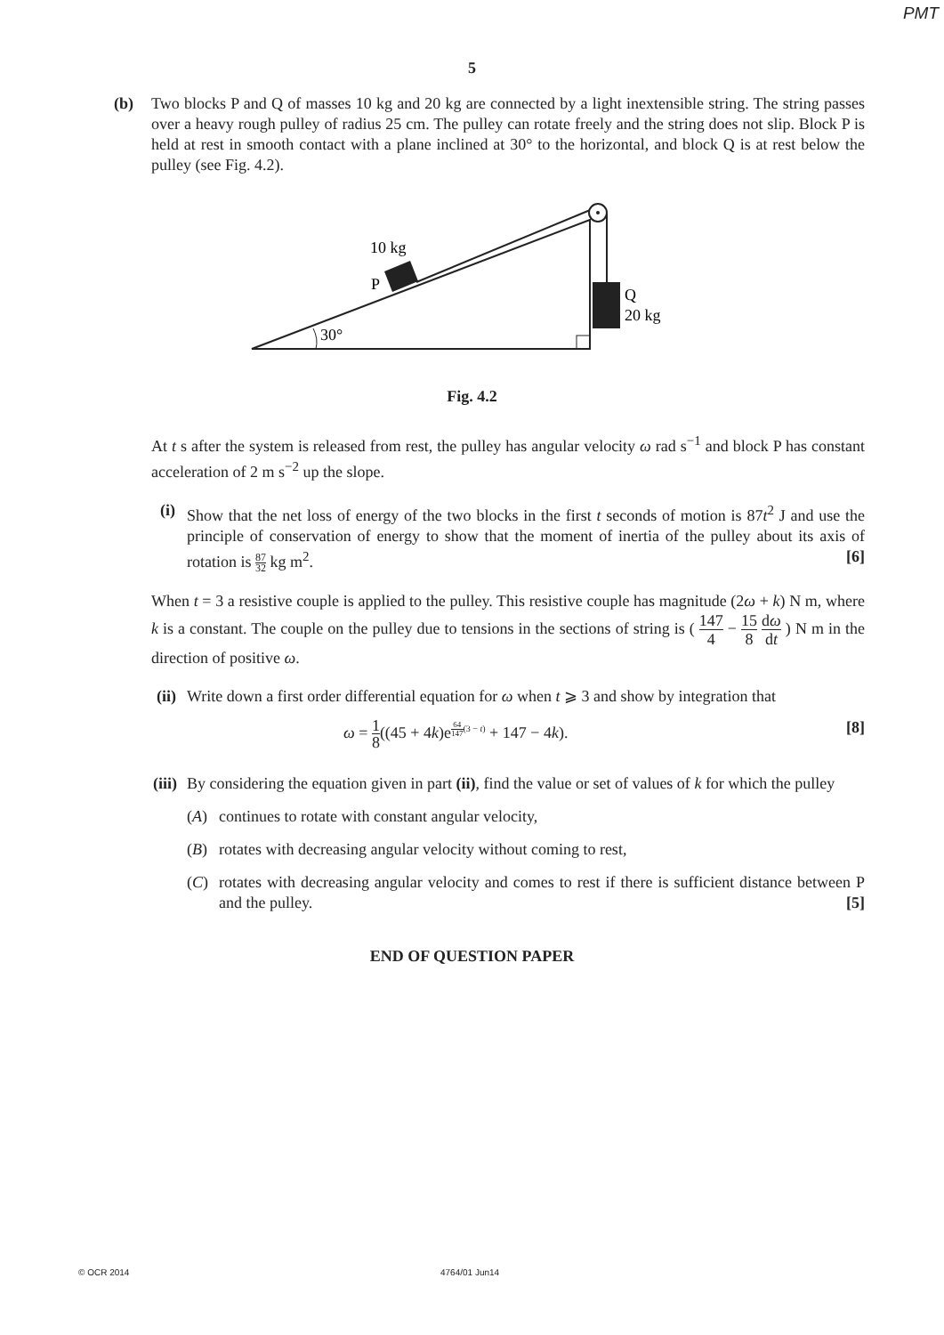PMT
5
(b) Two blocks P and Q of masses 10 kg and 20 kg are connected by a light inextensible string. The string passes over a heavy rough pulley of radius 25 cm. The pulley can rotate freely and the string does not slip. Block P is held at rest in smooth contact with a plane inclined at 30° to the horizontal, and block Q is at rest below the pulley (see Fig. 4.2).
10 kg
P
Q
20 kg
30°
Fig. 4.2
At t s after the system is released from rest, the pulley has angular velocity ω rad s<sup>−1</sup> and block P has constant acceleration of 2 m s<sup>−2</sup> up the slope.
(i)
Show that the net loss of energy of the two blocks in the first t seconds of motion is 87t<sup>2</sup> J and use the principle of conservation of energy to show that the moment of inertia of the pulley about its axis of rotation is 87 32 kg m<sup>2</sup>. [6]
When t = 3 a resistive couple is applied to the pulley. This resistive couple has magnitude (2ω + k) N m, where k is a constant. The couple on the pulley due to tensions in the sections of string is ( 147 4 − 15 8 dω dt ) N m in the direction of positive ω.
(ii)
Write down a first order differential equation for ω when t ⩾ 3 and show by integration that
ω = 1 8((45 + 4k)e<sup>64 147(3 − t)</sup> + 147 − 4k). [8]
(iii)
By considering the equation given in part (ii), find the value or set of values of k for which the pulley
(A) continues to rotate with constant angular velocity,
(B) rotates with decreasing angular velocity without coming to rest,
(C) rotates with decreasing angular velocity and comes to rest if there is sufficient distance between P and the pulley. [5]
END OF QUESTION PAPER
© OCR 2014 4764/01 Jun14